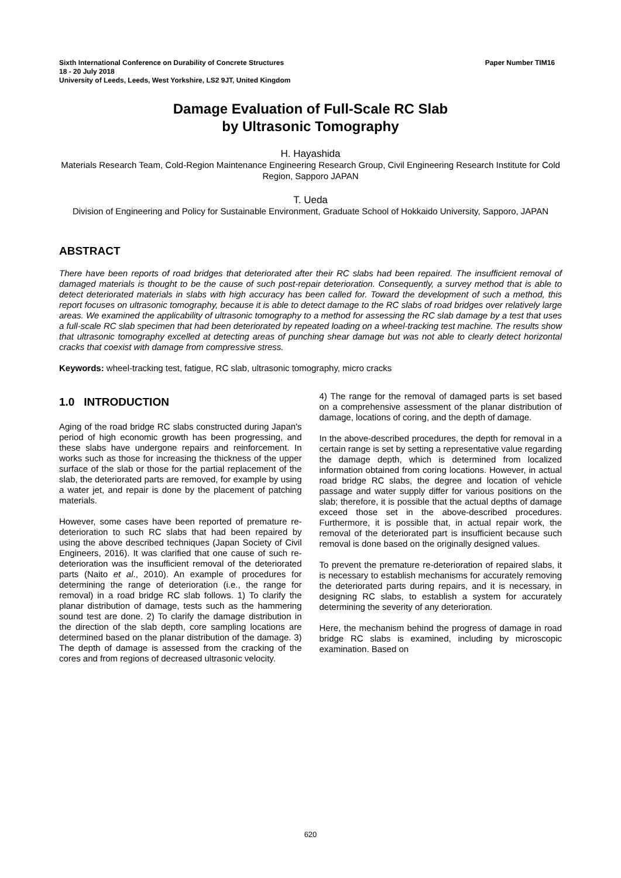Paper Number TIM16 Sixth International Conference on Durability of Concrete Structures
18 - 20 July 2018
University of Leeds, Leeds, West Yorkshire, LS2 9JT, United Kingdom
Damage Evaluation of Full-Scale RC Slab
by Ultrasonic Tomography
H. Hayashida
Materials Research Team, Cold-Region Maintenance Engineering Research Group, Civil Engineering Research Institute for Cold Region, Sapporo JAPAN
T. Ueda
Division of Engineering and Policy for Sustainable Environment, Graduate School of Hokkaido University, Sapporo, JAPAN
ABSTRACT
There have been reports of road bridges that deteriorated after their RC slabs had been repaired. The insufficient removal of damaged materials is thought to be the cause of such post-repair deterioration. Consequently, a survey method that is able to detect deteriorated materials in slabs with high accuracy has been called for. Toward the development of such a method, this report focuses on ultrasonic tomography, because it is able to detect damage to the RC slabs of road bridges over relatively large areas. We examined the applicability of ultrasonic tomography to a method for assessing the RC slab damage by a test that uses a full-scale RC slab specimen that had been deteriorated by repeated loading on a wheel-tracking test machine. The results show that ultrasonic tomography excelled at detecting areas of punching shear damage but was not able to clearly detect horizontal cracks that coexist with damage from compressive stress.
Keywords: wheel-tracking test, fatigue, RC slab, ultrasonic tomography, micro cracks
1.0 INTRODUCTION
Aging of the road bridge RC slabs constructed during Japan's period of high economic growth has been progressing, and these slabs have undergone repairs and reinforcement. In works such as those for increasing the thickness of the upper surface of the slab or those for the partial replacement of the slab, the deteriorated parts are removed, for example by using a water jet, and repair is done by the placement of patching materials.
However, some cases have been reported of premature re-deterioration to such RC slabs that had been repaired by using the above described techniques (Japan Society of Civil Engineers, 2016). It was clarified that one cause of such re-deterioration was the insufficient removal of the deteriorated parts (Naito et al., 2010). An example of procedures for determining the range of deterioration (i.e., the range for removal) in a road bridge RC slab follows. 1) To clarify the planar distribution of damage, tests such as the hammering sound test are done. 2) To clarify the damage distribution in the direction of the slab depth, core sampling locations are determined based on the planar distribution of the damage. 3) The depth of damage is assessed from the cracking of the cores and from regions of decreased ultrasonic velocity.
4) The range for the removal of damaged parts is set based on a comprehensive assessment of the planar distribution of damage, locations of coring, and the depth of damage.
In the above-described procedures, the depth for removal in a certain range is set by setting a representative value regarding the damage depth, which is determined from localized information obtained from coring locations. However, in actual road bridge RC slabs, the degree and location of vehicle passage and water supply differ for various positions on the slab; therefore, it is possible that the actual depths of damage exceed those set in the above-described procedures. Furthermore, it is possible that, in actual repair work, the removal of the deteriorated part is insufficient because such removal is done based on the originally designed values.
To prevent the premature re-deterioration of repaired slabs, it is necessary to establish mechanisms for accurately removing the deteriorated parts during repairs, and it is necessary, in designing RC slabs, to establish a system for accurately determining the severity of any deterioration.
Here, the mechanism behind the progress of damage in road bridge RC slabs is examined, including by microscopic examination. Based on
620